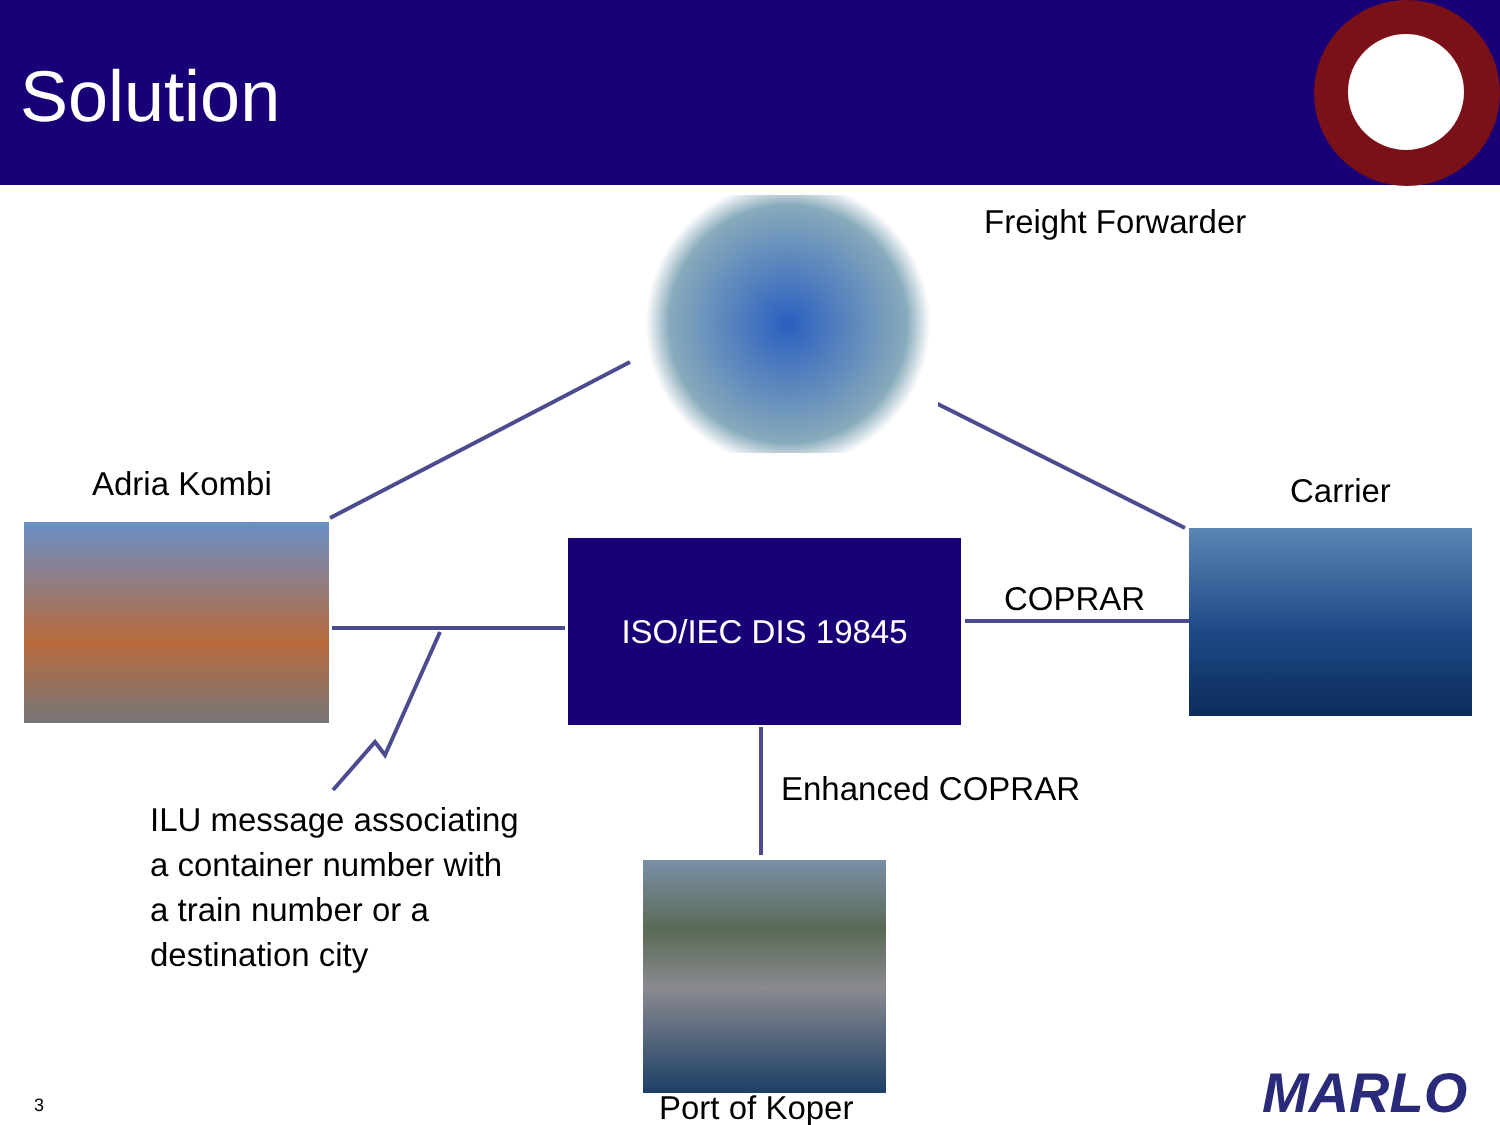Solution
Freight Forwarder
Adria Kombi Carrier
ISO/IEC DIS 19845
COPRAR
Enhanced COPRAR
ILU message associating
a container number with
a train number or a
destination city
Port of Koper
3 MARLO